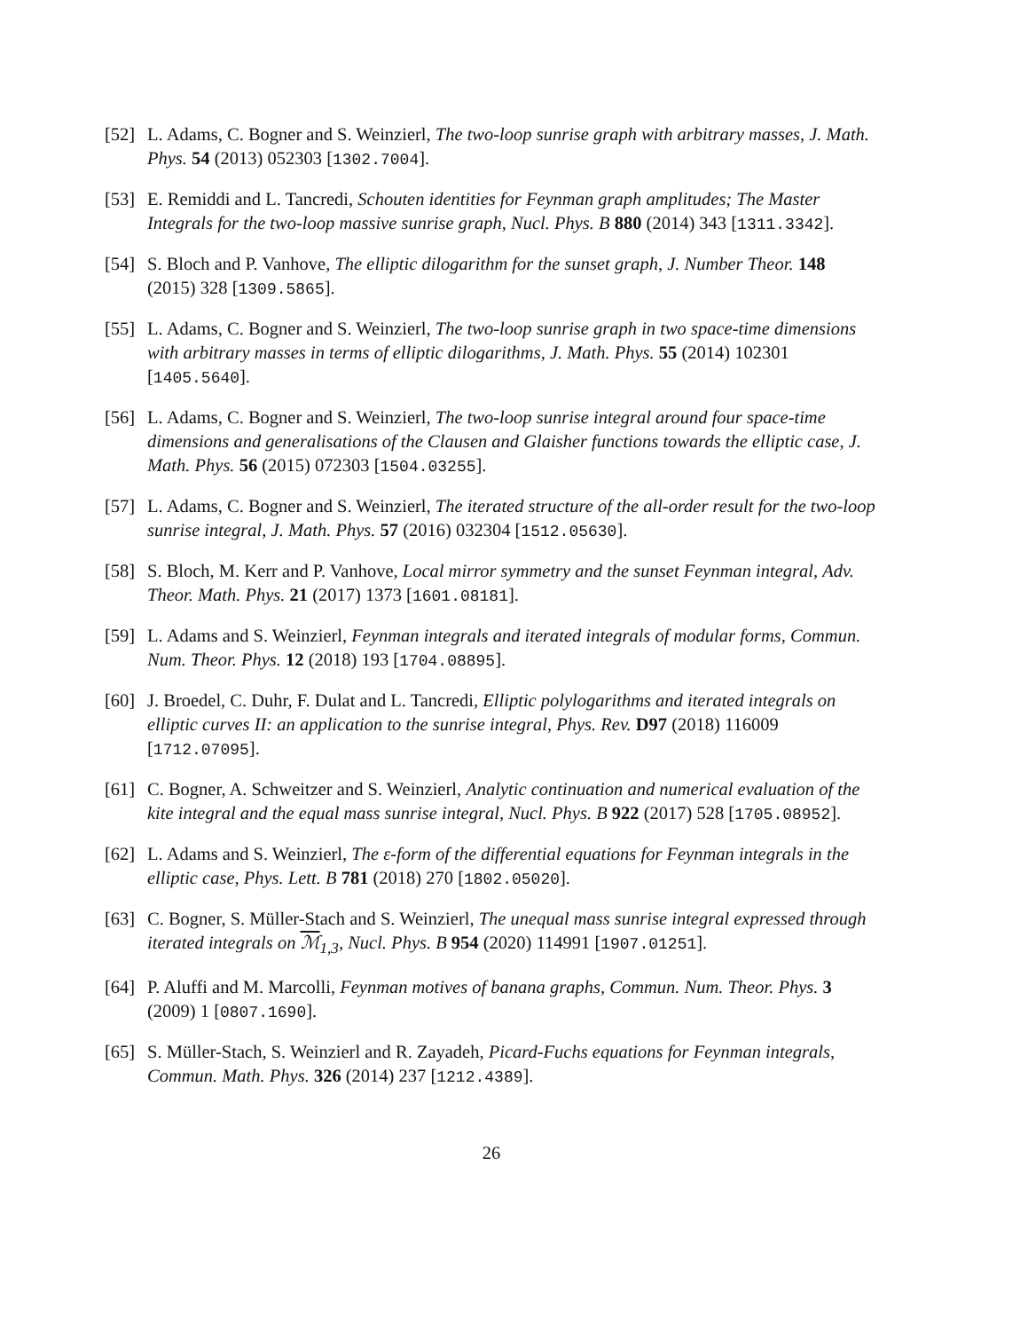[52]
L. Adams, C. Bogner and S. Weinzierl, The two-loop sunrise graph with arbitrary masses, J. Math. Phys. 54 (2013) 052303 [1302.7004].
[53]
E. Remiddi and L. Tancredi, Schouten identities for Feynman graph amplitudes; The Master Integrals for the two-loop massive sunrise graph, Nucl. Phys. B 880 (2014) 343 [1311.3342].
[54]
S. Bloch and P. Vanhove, The elliptic dilogarithm for the sunset graph, J. Number Theor. 148 (2015) 328 [1309.5865].
[55]
L. Adams, C. Bogner and S. Weinzierl, The two-loop sunrise graph in two space-time dimensions with arbitrary masses in terms of elliptic dilogarithms, J. Math. Phys. 55 (2014) 102301 [1405.5640].
[56]
L. Adams, C. Bogner and S. Weinzierl, The two-loop sunrise integral around four space-time dimensions and generalisations of the Clausen and Glaisher functions towards the elliptic case, J. Math. Phys. 56 (2015) 072303 [1504.03255].
[57]
L. Adams, C. Bogner and S. Weinzierl, The iterated structure of the all-order result for the two-loop sunrise integral, J. Math. Phys. 57 (2016) 032304 [1512.05630].
[58]
S. Bloch, M. Kerr and P. Vanhove, Local mirror symmetry and the sunset Feynman integral, Adv. Theor. Math. Phys. 21 (2017) 1373 [1601.08181].
[59]
L. Adams and S. Weinzierl, Feynman integrals and iterated integrals of modular forms, Commun. Num. Theor. Phys. 12 (2018) 193 [1704.08895].
[60]
J. Broedel, C. Duhr, F. Dulat and L. Tancredi, Elliptic polylogarithms and iterated integrals on elliptic curves II: an application to the sunrise integral, Phys. Rev. D97 (2018) 116009 [1712.07095].
[61]
C. Bogner, A. Schweitzer and S. Weinzierl, Analytic continuation and numerical evaluation of the kite integral and the equal mass sunrise integral, Nucl. Phys. B 922 (2017) 528 [1705.08952].
[62]
L. Adams and S. Weinzierl, The ε-form of the differential equations for Feynman integrals in the elliptic case, Phys. Lett. B 781 (2018) 270 [1802.05020].
[63]
C. Bogner, S. Müller-Stach and S. Weinzierl, The unequal mass sunrise integral expressed through iterated integrals on ℳ<sub>1,3</sub>, Nucl. Phys. B 954 (2020) 114991 [1907.01251].
[64]
P. Aluffi and M. Marcolli, Feynman motives of banana graphs, Commun. Num. Theor. Phys. 3 (2009) 1 [0807.1690].
[65]
S. Müller-Stach, S. Weinzierl and R. Zayadeh, Picard-Fuchs equations for Feynman integrals, Commun. Math. Phys. 326 (2014) 237 [1212.4389].
26